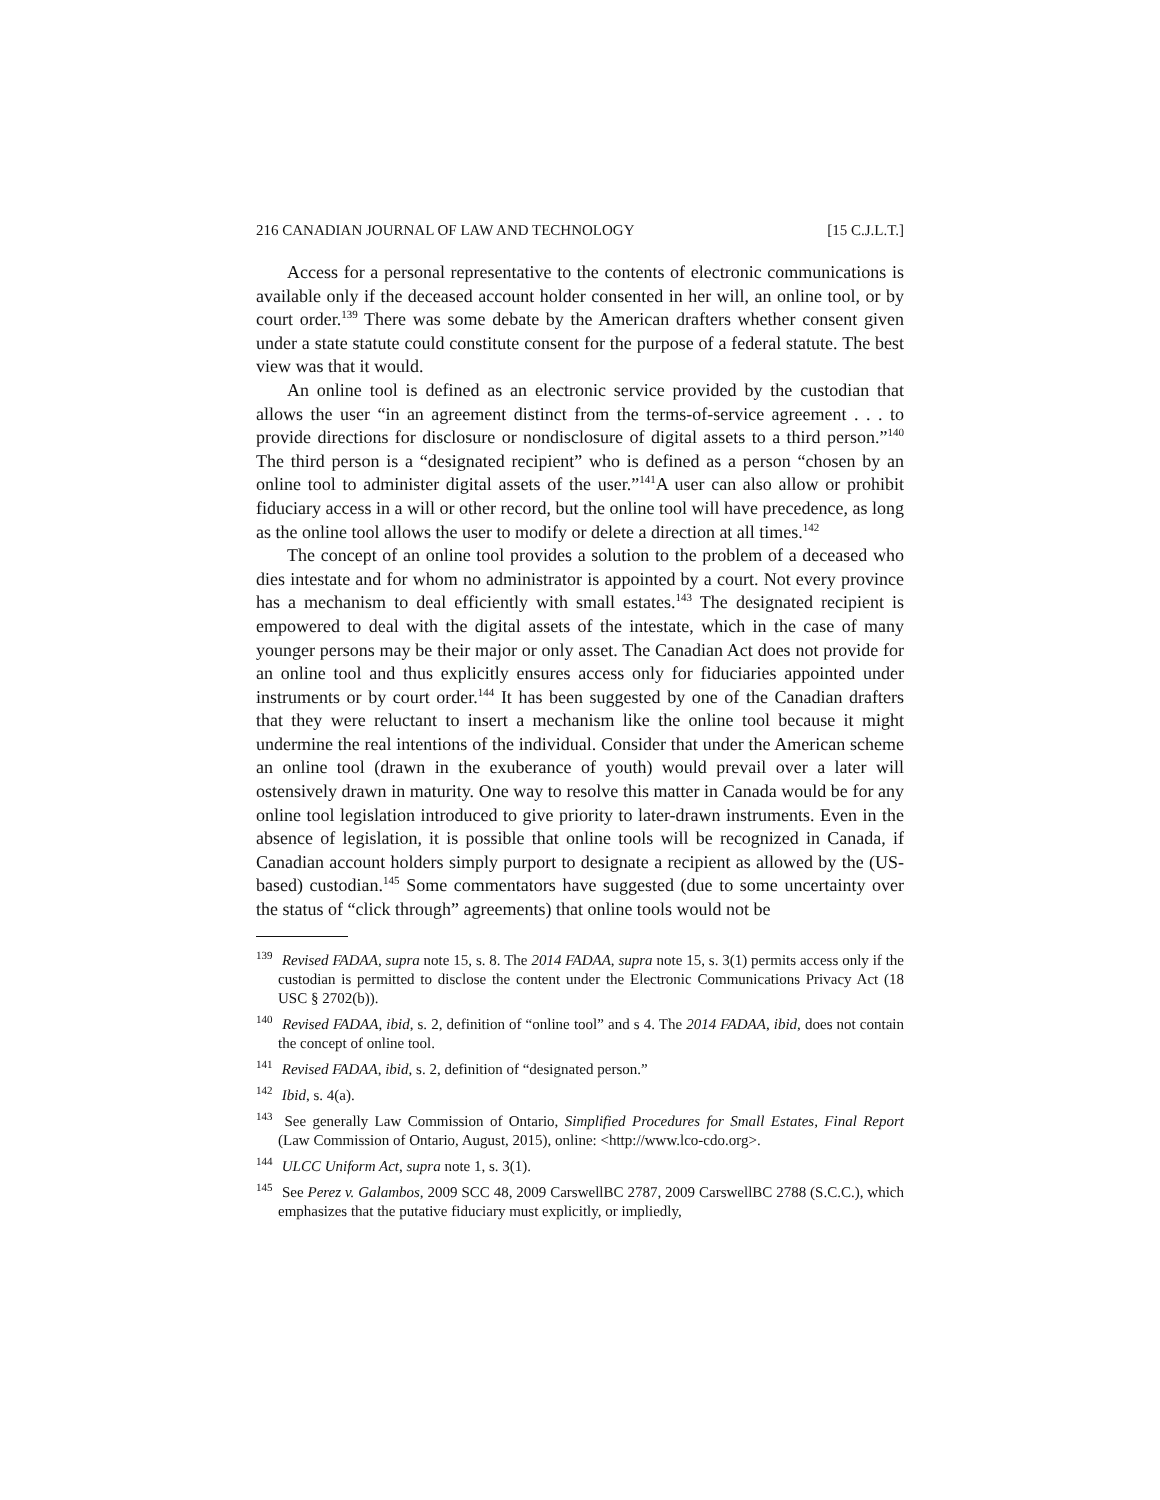216 CANADIAN JOURNAL OF LAW AND TECHNOLOGY [15 C.J.L.T.]
Access for a personal representative to the contents of electronic communications is available only if the deceased account holder consented in her will, an online tool, or by court order.<sup>139</sup> There was some debate by the American drafters whether consent given under a state statute could constitute consent for the purpose of a federal statute. The best view was that it would.
An online tool is defined as an electronic service provided by the custodian that allows the user “in an agreement distinct from the terms-of-service agreement . . . to provide directions for disclosure or nondisclosure of digital assets to a third person.”<sup>140</sup> The third person is a “designated recipient” who is defined as a person “chosen by an online tool to administer digital assets of the user.”<sup>141</sup>A user can also allow or prohibit fiduciary access in a will or other record, but the online tool will have precedence, as long as the online tool allows the user to modify or delete a direction at all times.<sup>142</sup>
The concept of an online tool provides a solution to the problem of a deceased who dies intestate and for whom no administrator is appointed by a court. Not every province has a mechanism to deal efficiently with small estates.<sup>143</sup> The designated recipient is empowered to deal with the digital assets of the intestate, which in the case of many younger persons may be their major or only asset. The Canadian Act does not provide for an online tool and thus explicitly ensures access only for fiduciaries appointed under instruments or by court order.<sup>144</sup> It has been suggested by one of the Canadian drafters that they were reluctant to insert a mechanism like the online tool because it might undermine the real intentions of the individual. Consider that under the American scheme an online tool (drawn in the exuberance of youth) would prevail over a later will ostensively drawn in maturity. One way to resolve this matter in Canada would be for any online tool legislation introduced to give priority to later-drawn instruments. Even in the absence of legislation, it is possible that online tools will be recognized in Canada, if Canadian account holders simply purport to designate a recipient as allowed by the (US-based) custodian.<sup>145</sup> Some commentators have suggested (due to some uncertainty over the status of “click through” agreements) that online tools would not be
<sup>139</sup> Revised FADAA, supra note 15, s. 8. The 2014 FADAA, supra note 15, s. 3(1) permits access only if the custodian is permitted to disclose the content under the Electronic Communications Privacy Act (18 USC § 2702(b)).
<sup>140</sup> Revised FADAA, ibid, s. 2, definition of “online tool” and s 4. The 2014 FADAA, ibid, does not contain the concept of online tool.
<sup>141</sup> Revised FADAA, ibid, s. 2, definition of “designated person.”
<sup>142</sup> Ibid, s. 4(a).
<sup>143</sup> See generally Law Commission of Ontario, Simplified Procedures for Small Estates, Final Report (Law Commission of Ontario, August, 2015), online: <http://www.lco-cdo.org>.
<sup>144</sup> ULCC Uniform Act, supra note 1, s. 3(1).
<sup>145</sup> See Perez v. Galambos, 2009 SCC 48, 2009 CarswellBC 2787, 2009 CarswellBC 2788 (S.C.C.), which emphasizes that the putative fiduciary must explicitly, or impliedly,